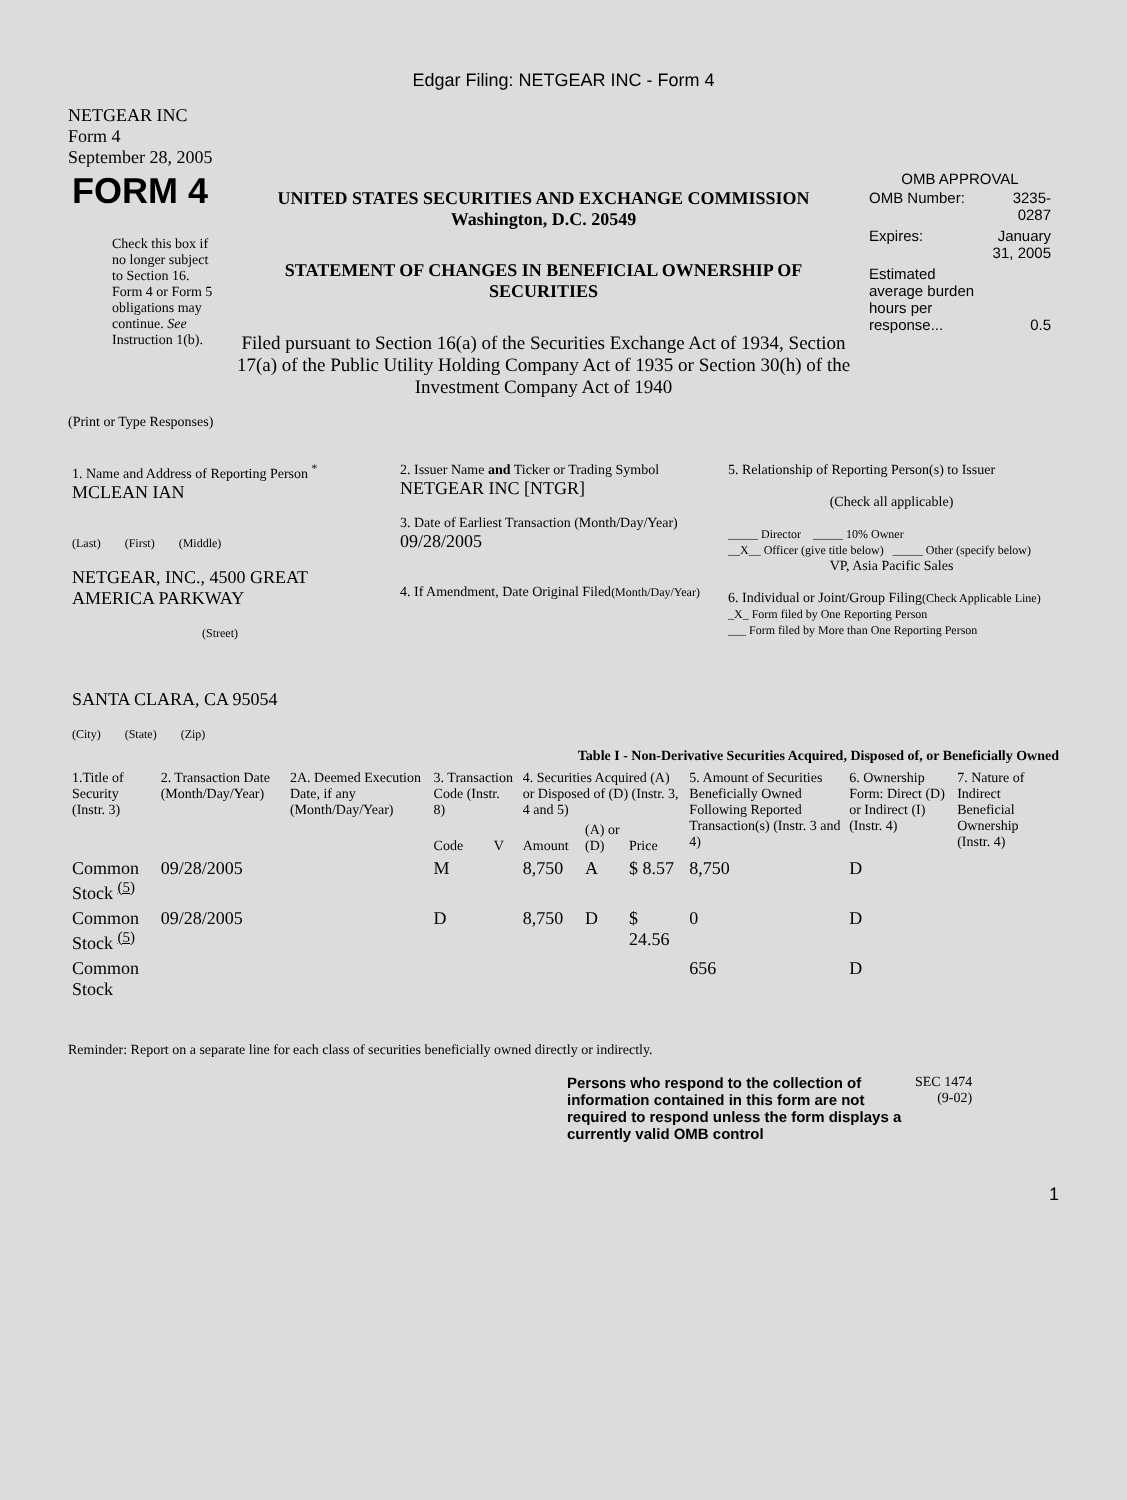Edgar Filing: NETGEAR INC - Form 4
NETGEAR INC
Form 4
September 28, 2005
| FORM 4 Check this box if no longer subject to Section 16. Form 4 or Form 5 obligations may continue. See Instruction 1(b). | UNITED STATES SECURITIES AND EXCHANGE COMMISSION Washington, D.C. 20549 STATEMENT OF CHANGES IN BENEFICIAL OWNERSHIP OF SECURITIES Filed pursuant to Section 16(a) of the Securities Exchange Act of 1934, Section 17(a) of the Public Utility Holding Company Act of 1935 or Section 30(h) of the Investment Company Act of 1940 | OMB APPROVAL / OMB Number: / 3235-0287 / / Expires: / January 31, 2005 / / Estimated average burden hours per response... / 0.5 / |
(Print or Type Responses)
| 1. Name and Address of Reporting Person <sup>*</sup> MCLEAN IAN (Last) (First) (Middle) NETGEAR, INC., 4500 GREAT AMERICA PARKWAY (Street) SANTA CLARA, CA 95054 (City) (State) (Zip) | 2. Issuer Name and Ticker or Trading Symbol NETGEAR INC [NTGR] 3. Date of Earliest Transaction (Month/Day/Year) 09/28/2005 4. If Amendment, Date Original Filed (Month/Day/Year) | 5. Relationship of Reporting Person(s) to Issuer (Check all applicable) _____ Director _____ 10% Owner __X__ Officer (give title below) _____ Other (specify below) VP, Asia Pacific Sales 6. Individual or Joint/Group Filing (Check Applicable Line) _X_ Form filed by One Reporting Person ___ Form filed by More than One Reporting Person |
Table I - Non-Derivative Securities Acquired, Disposed of, or Beneficially Owned
| 1.Title of Security (Instr. 3) | 2. Transaction Date (Month/Day/Year) | 2A. Deemed Execution Date, if any (Month/Day/Year) | 3. Transaction Code (Instr. 8) | | 4. Securities Acquired (A) or Disposed of (D) (Instr. 3, 4 and 5) | | | 5. Amount of Securities Beneficially Owned Following Reported Transaction(s) (Instr. 3 and 4) | 6. Ownership Form: Direct (D) or Indirect (I) (Instr. 4) | 7. Nature of Indirect Beneficial Ownership (Instr. 4) |
| --- | --- | --- | --- | --- | --- | --- | --- | --- | --- | --- |
| | | | Code | V | Amount | (A) or (D) | Price | | | |
| Common Stock <sup>(5)</sup> | 09/28/2005 | | M | | 8,750 | A | $ 8.57 | 8,750 | D | |
| Common Stock <sup>(5)</sup> | 09/28/2005 | | D | | 8,750 | D | $ 24.56 | 0 | D | |
| Common Stock | | | | | | | | 656 | D | |
Reminder: Report on a separate line for each class of securities beneficially owned directly or indirectly.
| Persons who respond to the collection of information contained in this form are not required to respond unless the form displays a currently valid OMB control | SEC 1474 (9-02) |
1